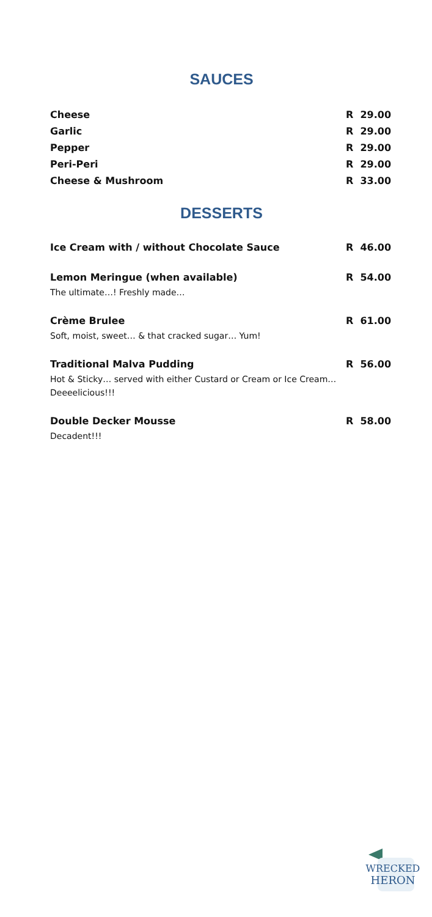SAUCES
Cheese R 29.00
Garlic R 29.00
Pepper R 29.00
Peri-Peri R 29.00
Cheese & Mushroom R 33.00
DESSERTS
Ice Cream with / without Chocolate Sauce R 46.00
Lemon Meringue (when available) R 54.00
The ultimate…! Freshly made…
Crème Brulee R 61.00
Soft, moist, sweet… & that cracked sugar… Yum!
Traditional Malva Pudding R 56.00
Hot & Sticky… served with either Custard or Cream or Ice Cream…
Deeeelicious!!!
Double Decker Mousse R 58.00
Decadent!!!
WRECKED
HERON